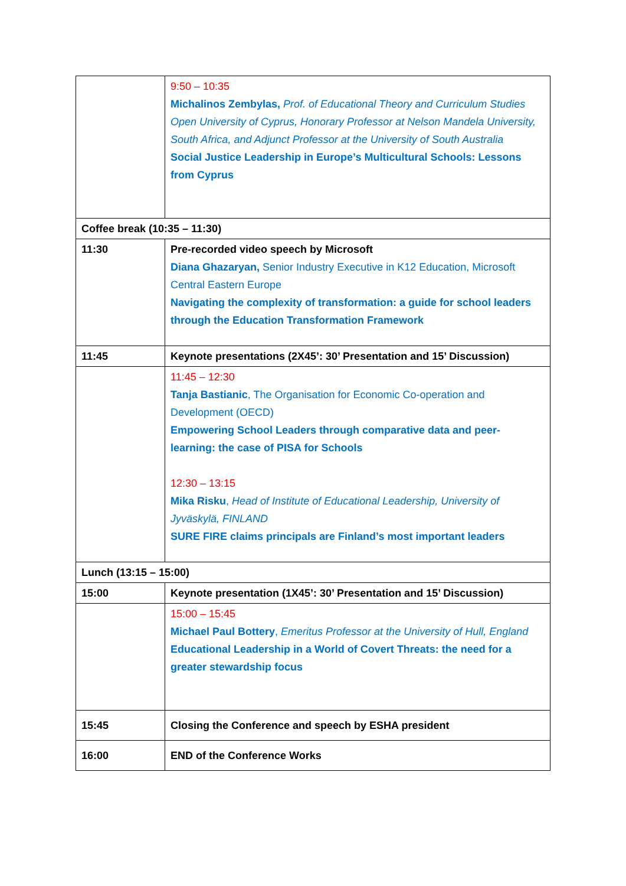| | 9:50 – 10:35 Michalinos Zembylas, Prof. of Educational Theory and Curriculum Studies Open University of Cyprus, Honorary Professor at Nelson Mandela University, South Africa, and Adjunct Professor at the University of South Australia Social Justice Leadership in Europe’s Multicultural Schools: Lessons from Cyprus |
| Coffee break (10:35 – 11:30) | |
| 11:30 | Pre-recorded video speech by Microsoft Diana Ghazaryan, Senior Industry Executive in K12 Education, Microsoft Central Eastern Europe Navigating the complexity of transformation: a guide for school leaders through the Education Transformation Framework |
| 11:45 | Keynote presentations (2X45’: 30’ Presentation and 15’ Discussion) |
| | 11:45 – 12:30 Tanja Bastianic , The Organisation for Economic Co-operation and Development (OECD) Empowering School Leaders through comparative data and peer-learning: the case of PISA for Schools 12:30 – 13:15 Mika Risku , Head of Institute of Educational Leadership, University of Jyväskylä, FINLAND SURE FIRE claims principals are Finland’s most important leaders |
| Lunch (13:15 – 15:00) | |
| 15:00 | Keynote presentation (1X45’: 30’ Presentation and 15’ Discussion) |
| | 15:00 – 15:45 Michael Paul Bottery , Emeritus Professor at the University of Hull, England Educational Leadership in a World of Covert Threats: the need for a greater stewardship focus |
| 15:45 | Closing the Conference and speech by ESHA president |
| 16:00 | END of the Conference Works |